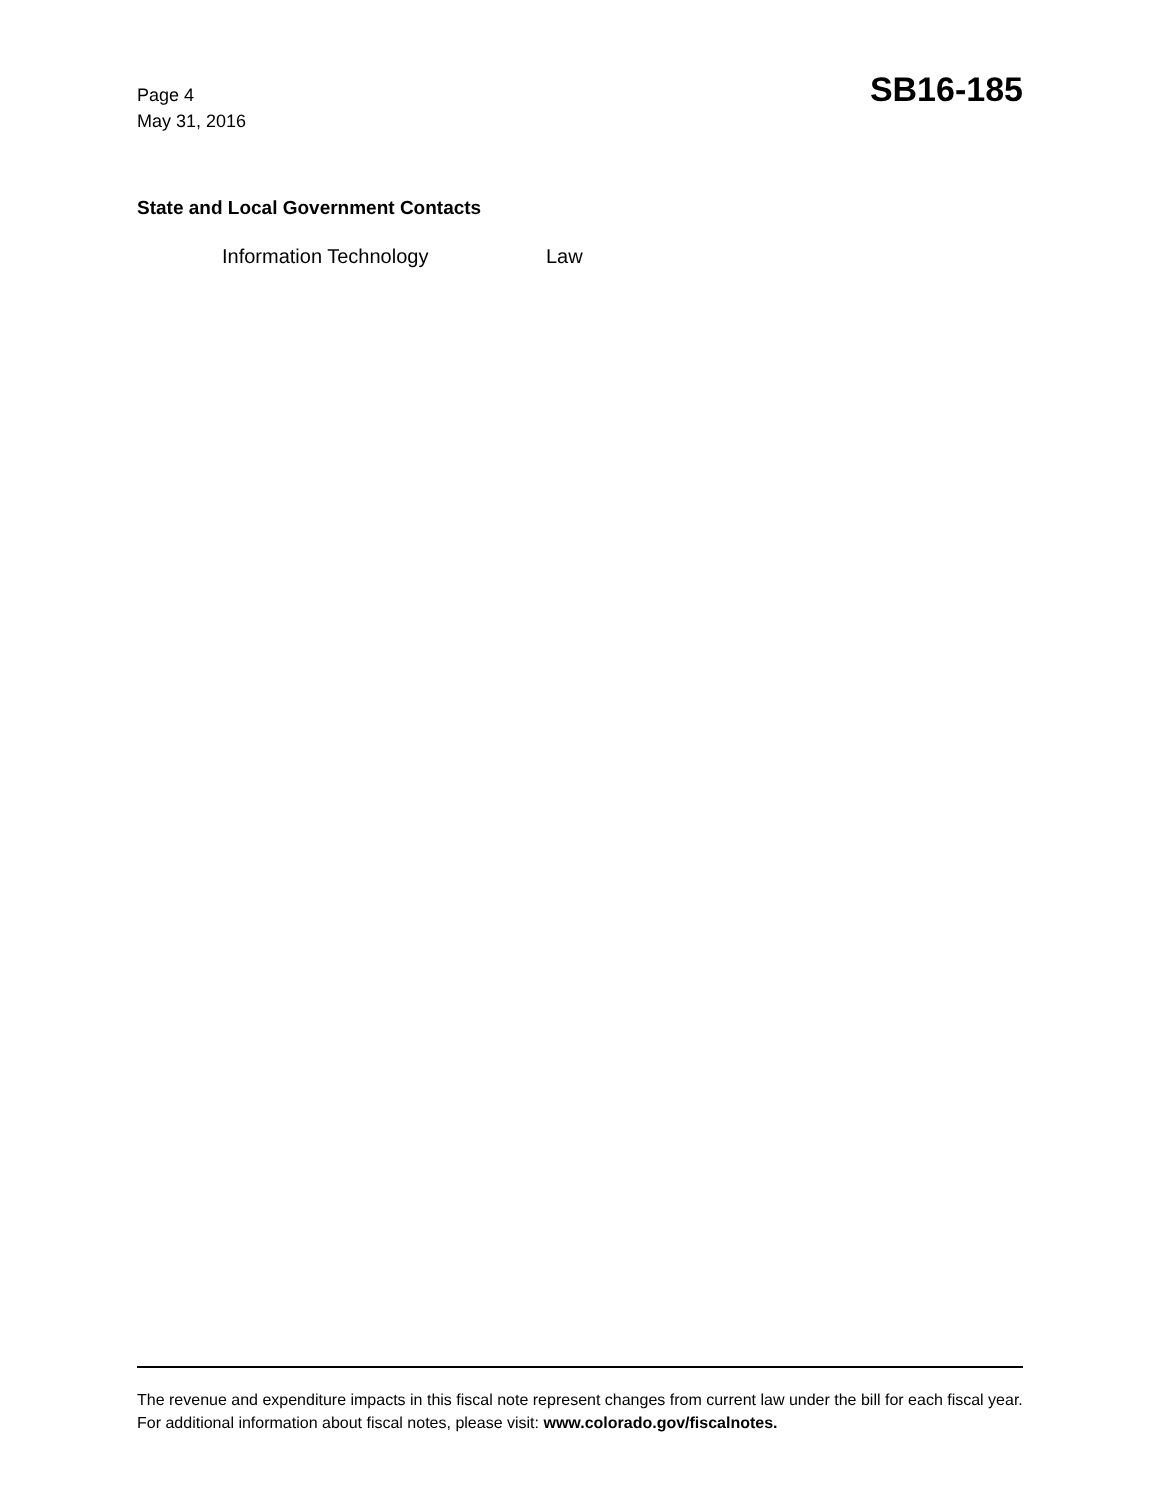Page 4
May 31, 2016
SB16-185
State and Local Government Contacts
Information Technology Law
The revenue and expenditure impacts in this fiscal note represent changes from current law under the bill for each fiscal year. For additional information about fiscal notes, please visit: www.colorado.gov/fiscalnotes.